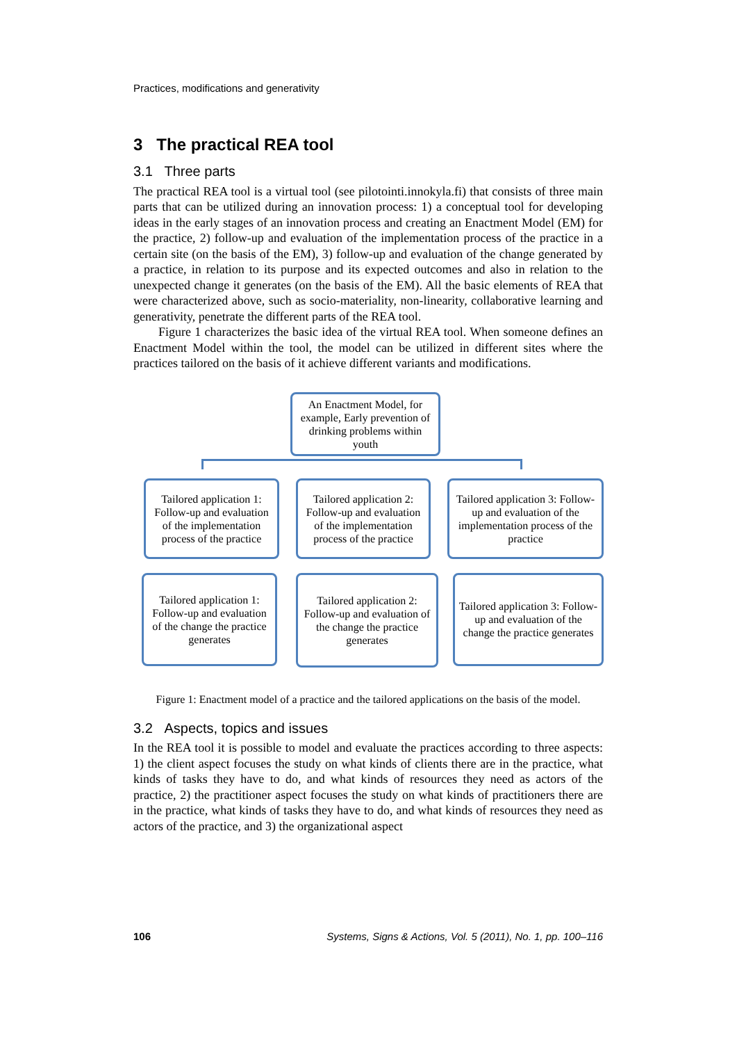Practices, modifications and generativity
3 The practical REA tool
3.1 Three parts
The practical REA tool is a virtual tool (see pilotointi.innokyla.fi) that consists of three main parts that can be utilized during an innovation process: 1) a conceptual tool for developing ideas in the early stages of an innovation process and creating an Enactment Model (EM) for the practice, 2) follow-up and evaluation of the implementation process of the practice in a certain site (on the basis of the EM), 3) follow-up and evaluation of the change generated by a practice, in relation to its purpose and its expected outcomes and also in relation to the unexpected change it generates (on the basis of the EM). All the basic elements of REA that were characterized above, such as socio-materiality, non-linearity, collaborative learning and generativity, penetrate the different parts of the REA tool.
Figure 1 characterizes the basic idea of the virtual REA tool. When someone defines an Enactment Model within the tool, the model can be utilized in different sites where the practices tailored on the basis of it achieve different variants and modifications.
An Enactment Model, for example, Early prevention of drinking problems within youth
Tailored application 1: Follow-up and evaluation of the implementation process of the practice
Tailored application 2: Follow-up and evaluation of the implementation process of the practice
Tailored application 3: Follow-up and evaluation of the implementation process of the practice
Tailored application 1: Follow-up and evaluation of the change the practice generates
Tailored application 2: Follow-up and evaluation of the change the practice generates
Tailored application 3: Follow-up and evaluation of the change the practice generates
Figure 1: Enactment model of a practice and the tailored applications on the basis of the model.
3.2 Aspects, topics and issues
In the REA tool it is possible to model and evaluate the practices according to three aspects: 1) the client aspect focuses the study on what kinds of clients there are in the practice, what kinds of tasks they have to do, and what kinds of resources they need as actors of the practice, 2) the practitioner aspect focuses the study on what kinds of practitioners there are in the practice, what kinds of tasks they have to do, and what kinds of resources they need as actors of the practice, and 3) the organizational aspect
106 Systems, Signs & Actions, Vol. 5 (2011), No. 1, pp. 100–116